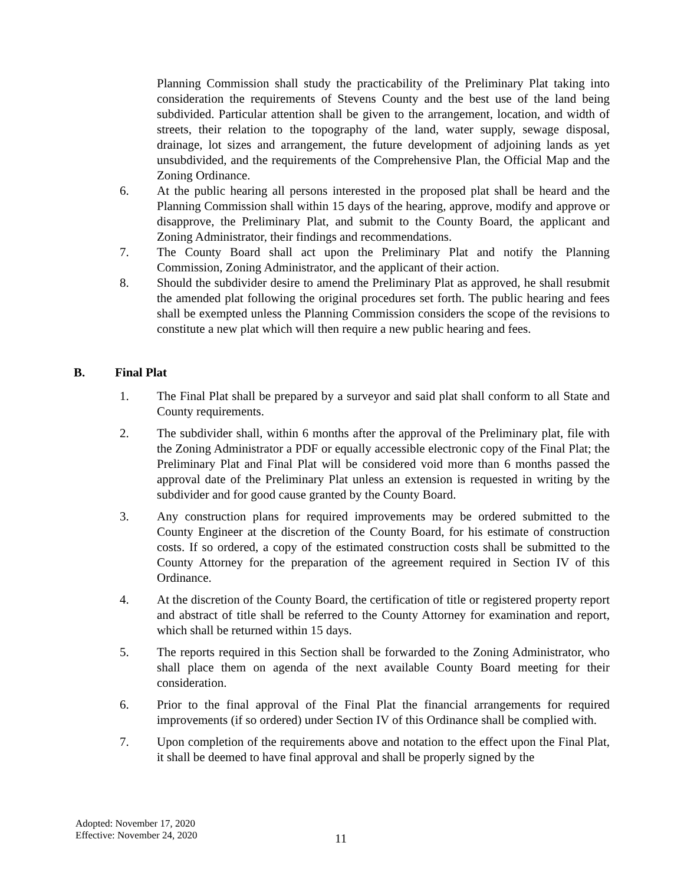Planning Commission shall study the practicability of the Preliminary Plat taking into consideration the requirements of Stevens County and the best use of the land being subdivided. Particular attention shall be given to the arrangement, location, and width of streets, their relation to the topography of the land, water supply, sewage disposal, drainage, lot sizes and arrangement, the future development of adjoining lands as yet unsubdivided, and the requirements of the Comprehensive Plan, the Official Map and the Zoning Ordinance.
6. At the public hearing all persons interested in the proposed plat shall be heard and the Planning Commission shall within 15 days of the hearing, approve, modify and approve or disapprove, the Preliminary Plat, and submit to the County Board, the applicant and Zoning Administrator, their findings and recommendations.
7. The County Board shall act upon the Preliminary Plat and notify the Planning Commission, Zoning Administrator, and the applicant of their action.
8. Should the subdivider desire to amend the Preliminary Plat as approved, he shall resubmit the amended plat following the original procedures set forth. The public hearing and fees shall be exempted unless the Planning Commission considers the scope of the revisions to constitute a new plat which will then require a new public hearing and fees.
B. Final Plat
1. The Final Plat shall be prepared by a surveyor and said plat shall conform to all State and County requirements.
2. The subdivider shall, within 6 months after the approval of the Preliminary plat, file with the Zoning Administrator a PDF or equally accessible electronic copy of the Final Plat; the Preliminary Plat and Final Plat will be considered void more than 6 months passed the approval date of the Preliminary Plat unless an extension is requested in writing by the subdivider and for good cause granted by the County Board.
3. Any construction plans for required improvements may be ordered submitted to the County Engineer at the discretion of the County Board, for his estimate of construction costs. If so ordered, a copy of the estimated construction costs shall be submitted to the County Attorney for the preparation of the agreement required in Section IV of this Ordinance.
4. At the discretion of the County Board, the certification of title or registered property report and abstract of title shall be referred to the County Attorney for examination and report, which shall be returned within 15 days.
5. The reports required in this Section shall be forwarded to the Zoning Administrator, who shall place them on agenda of the next available County Board meeting for their consideration.
6. Prior to the final approval of the Final Plat the financial arrangements for required improvements (if so ordered) under Section IV of this Ordinance shall be complied with.
7. Upon completion of the requirements above and notation to the effect upon the Final Plat, it shall be deemed to have final approval and shall be properly signed by the
Adopted: November 17, 2020
Effective: November 24, 2020
11